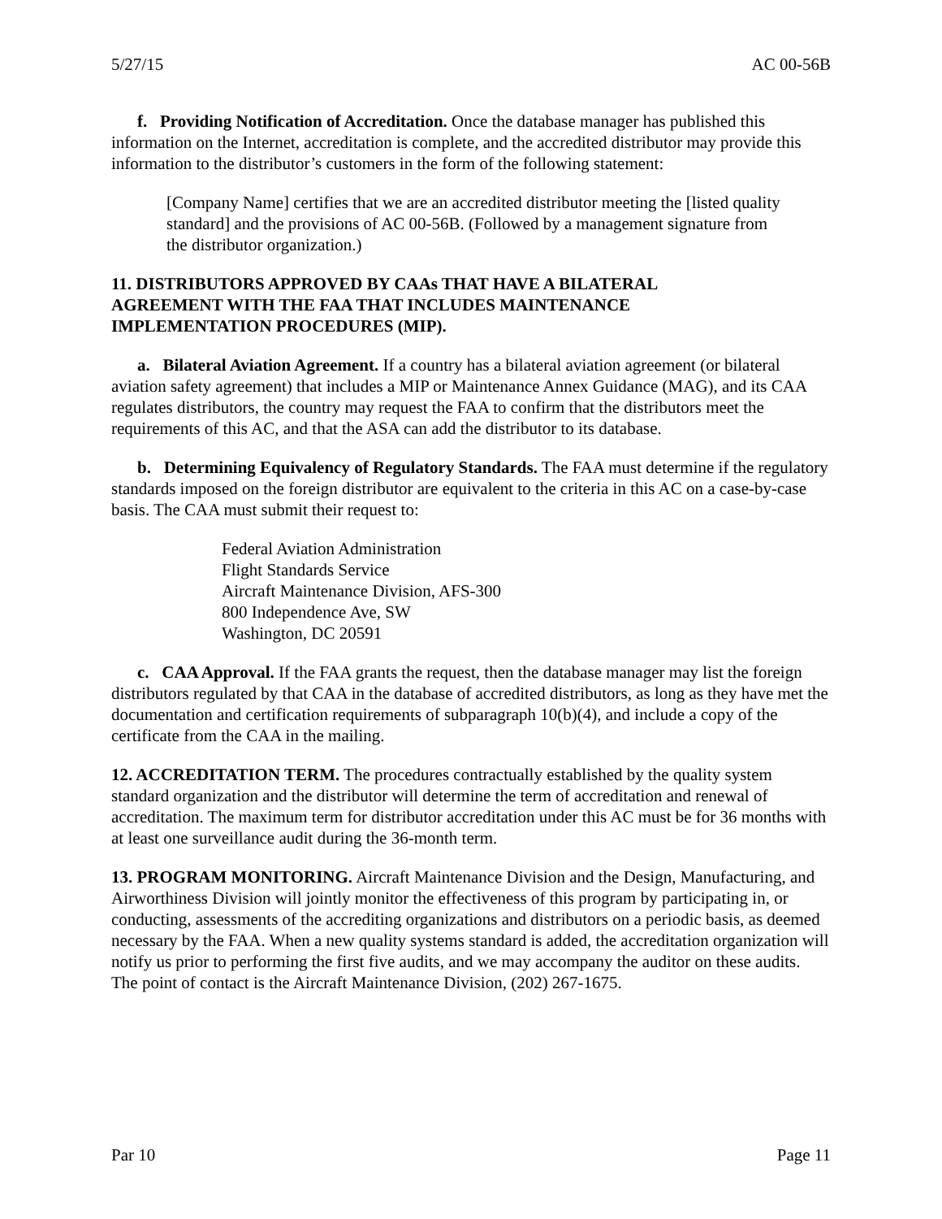5/27/15 AC 00-56B
f. Providing Notification of Accreditation. Once the database manager has published this information on the Internet, accreditation is complete, and the accredited distributor may provide this information to the distributor’s customers in the form of the following statement:
[Company Name] certifies that we are an accredited distributor meeting the [listed quality standard] and the provisions of AC 00-56B. (Followed by a management signature from the distributor organization.)
11. DISTRIBUTORS APPROVED BY CAAs THAT HAVE A BILATERAL
AGREEMENT WITH THE FAA THAT INCLUDES MAINTENANCE
IMPLEMENTATION PROCEDURES (MIP).
a. Bilateral Aviation Agreement. If a country has a bilateral aviation agreement (or bilateral aviation safety agreement) that includes a MIP or Maintenance Annex Guidance (MAG), and its CAA regulates distributors, the country may request the FAA to confirm that the distributors meet the requirements of this AC, and that the ASA can add the distributor to its database.
b. Determining Equivalency of Regulatory Standards. The FAA must determine if the regulatory standards imposed on the foreign distributor are equivalent to the criteria in this AC on a case-by-case basis. The CAA must submit their request to:
Federal Aviation Administration
Flight Standards Service
Aircraft Maintenance Division, AFS-300
800 Independence Ave, SW
Washington, DC 20591
c. CAA Approval. If the FAA grants the request, then the database manager may list the foreign distributors regulated by that CAA in the database of accredited distributors, as long as they have met the documentation and certification requirements of subparagraph 10(b)(4), and include a copy of the certificate from the CAA in the mailing.
12. ACCREDITATION TERM. The procedures contractually established by the quality system standard organization and the distributor will determine the term of accreditation and renewal of accreditation. The maximum term for distributor accreditation under this AC must be for 36 months with at least one surveillance audit during the 36-month term.
13. PROGRAM MONITORING. Aircraft Maintenance Division and the Design, Manufacturing, and Airworthiness Division will jointly monitor the effectiveness of this program by participating in, or conducting, assessments of the accrediting organizations and distributors on a periodic basis, as deemed necessary by the FAA. When a new quality systems standard is added, the accreditation organization will notify us prior to performing the first five audits, and we may accompany the auditor on these audits. The point of contact is the Aircraft Maintenance Division, (202) 267-1675.
Par 10 Page 11